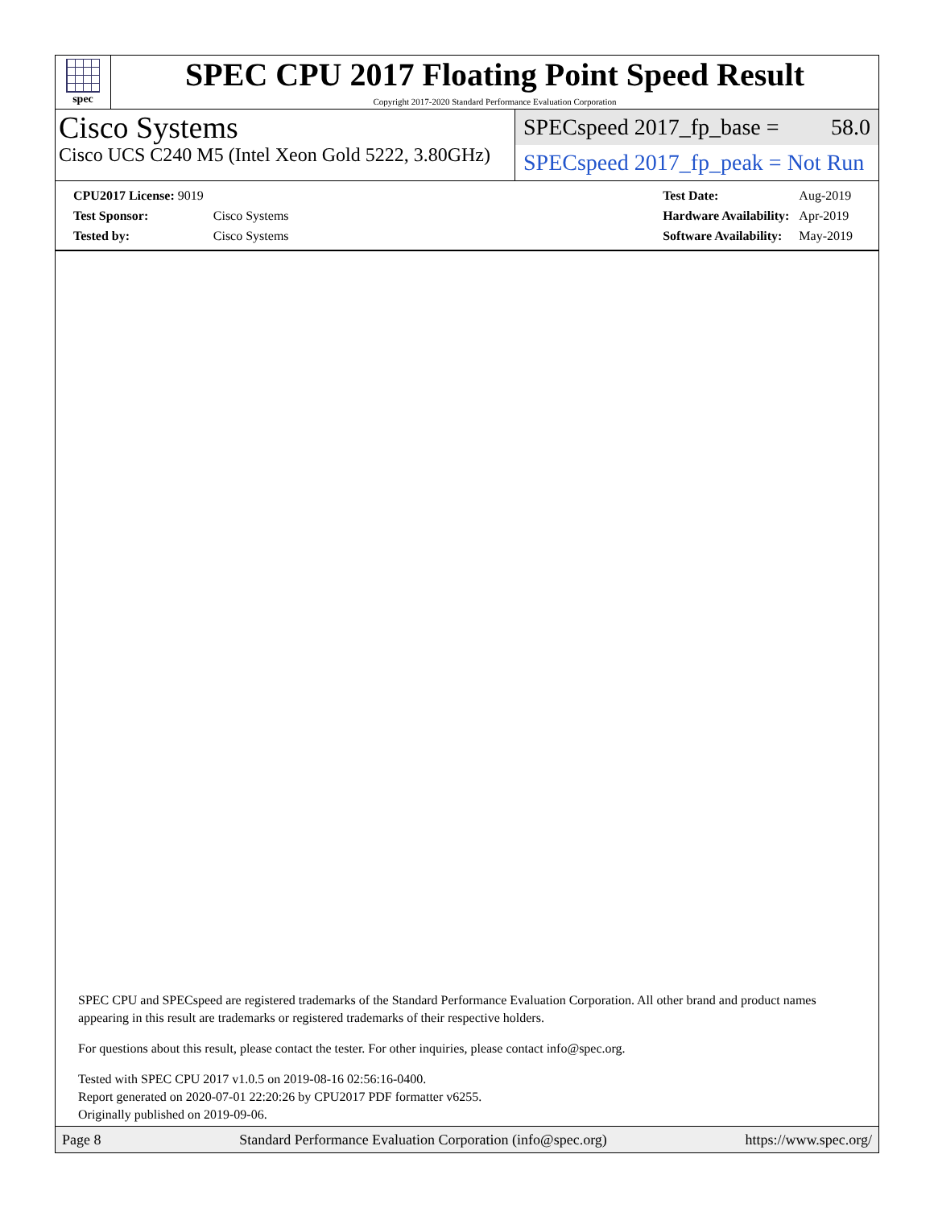spec
SPEC CPU 2017 Floating Point Speed Result
Copyright 2017-2020 Standard Performance Evaluation Corporation
Cisco Systems
Cisco UCS C240 M5 (Intel Xeon Gold 5222, 3.80GHz)
SPECspeed 2017_fp_base = 58.0
SPECspeed 2017_fp_peak = Not Run
| CPU2017 License: 9019 | |
| Test Sponsor: | Cisco Systems |
| Tested by: | Cisco Systems |
| Test Date: | Aug-2019 |
| Hardware Availability: | Apr-2019 |
| Software Availability: | May-2019 |
SPEC CPU and SPECspeed are registered trademarks of the Standard Performance Evaluation Corporation. All other brand and product names appearing in this result are trademarks or registered trademarks of their respective holders.
For questions about this result, please contact the tester. For other inquiries, please contact info@spec.org.
Tested with SPEC CPU 2017 v1.0.5 on 2019-08-16 02:56:16-0400.
Report generated on 2020-07-01 22:20:26 by CPU2017 PDF formatter v6255.
Originally published on 2019-09-06.
Page 8 Standard Performance Evaluation Corporation (info@spec.org) https://www.spec.org/